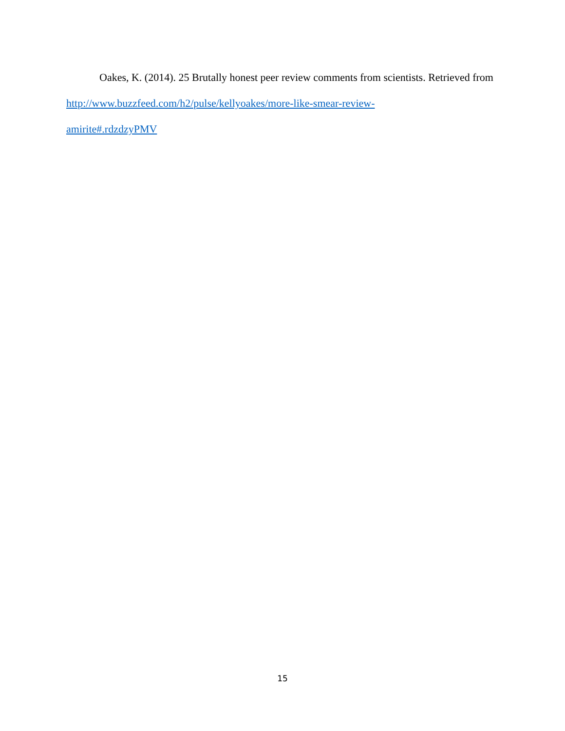Oakes, K. (2014). 25 Brutally honest peer review comments from scientists. Retrieved from http://www.buzzfeed.com/h2/pulse/kellyoakes/more-like-smear-review-
amirite#.rdzdzyPMV
15